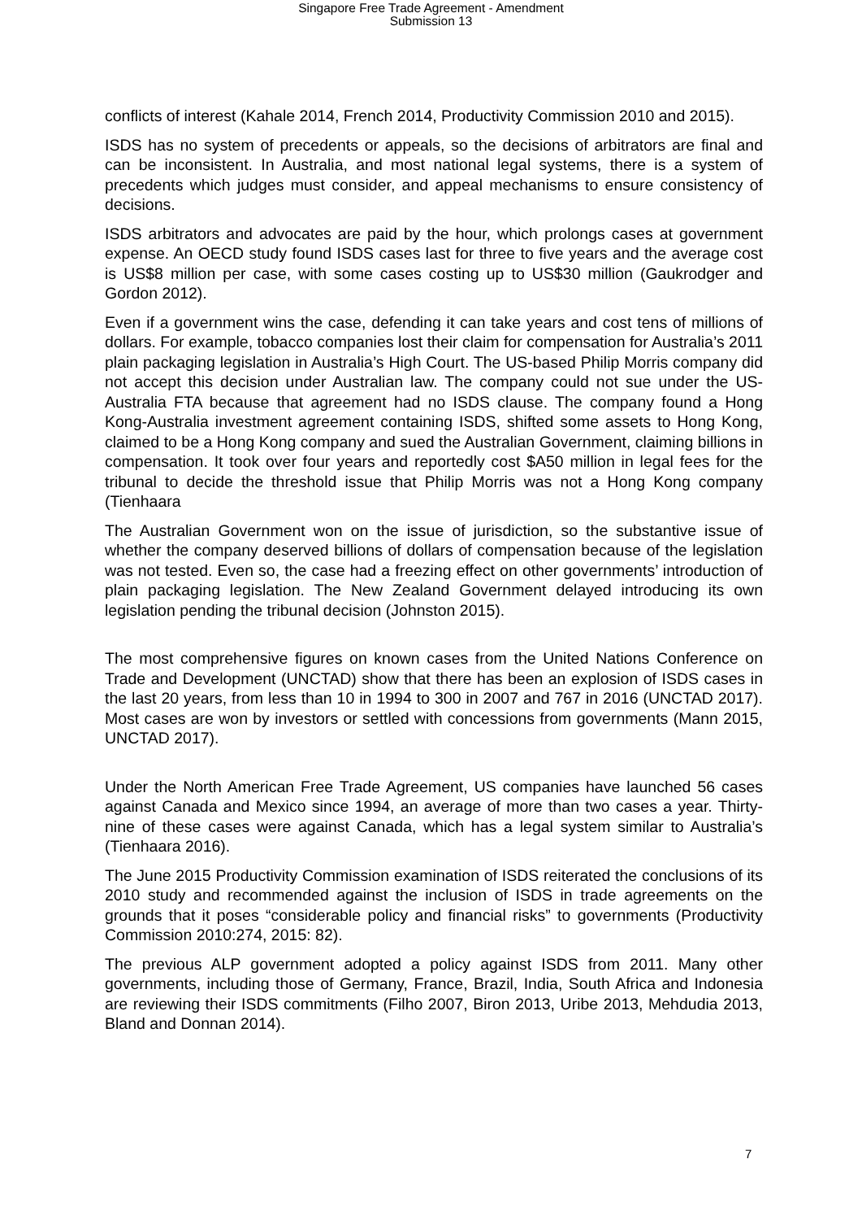Singapore Free Trade Agreement - Amendment
Submission 13
conflicts of interest (Kahale 2014, French 2014, Productivity Commission 2010 and 2015).
ISDS has no system of precedents or appeals, so the decisions of arbitrators are final and can be inconsistent. In Australia, and most national legal systems, there is a system of precedents which judges must consider, and appeal mechanisms to ensure consistency of decisions.
ISDS arbitrators and advocates are paid by the hour, which prolongs cases at government expense. An OECD study found ISDS cases last for three to five years and the average cost is US$8 million per case, with some cases costing up to US$30 million (Gaukrodger and Gordon 2012).
Even if a government wins the case, defending it can take years and cost tens of millions of dollars. For example, tobacco companies lost their claim for compensation for Australia’s 2011 plain packaging legislation in Australia’s High Court. The US-based Philip Morris company did not accept this decision under Australian law. The company could not sue under the US-Australia FTA because that agreement had no ISDS clause. The company found a Hong Kong-Australia investment agreement containing ISDS, shifted some assets to Hong Kong, claimed to be a Hong Kong company and sued the Australian Government, claiming billions in compensation. It took over four years and reportedly cost $A50 million in legal fees for the tribunal to decide the threshold issue that Philip Morris was not a Hong Kong company (Tienhaara
The Australian Government won on the issue of jurisdiction, so the substantive issue of whether the company deserved billions of dollars of compensation because of the legislation was not tested. Even so, the case had a freezing effect on other governments’ introduction of plain packaging legislation. The New Zealand Government delayed introducing its own legislation pending the tribunal decision (Johnston 2015).
The most comprehensive figures on known cases from the United Nations Conference on Trade and Development (UNCTAD) show that there has been an explosion of ISDS cases in the last 20 years, from less than 10 in 1994 to 300 in 2007 and 767 in 2016 (UNCTAD 2017). Most cases are won by investors or settled with concessions from governments (Mann 2015, UNCTAD 2017).
Under the North American Free Trade Agreement, US companies have launched 56 cases against Canada and Mexico since 1994, an average of more than two cases a year. Thirty-nine of these cases were against Canada, which has a legal system similar to Australia’s (Tienhaara 2016).
The June 2015 Productivity Commission examination of ISDS reiterated the conclusions of its 2010 study and recommended against the inclusion of ISDS in trade agreements on the grounds that it poses “considerable policy and financial risks” to governments (Productivity Commission 2010:274, 2015: 82).
The previous ALP government adopted a policy against ISDS from 2011. Many other governments, including those of Germany, France, Brazil, India, South Africa and Indonesia are reviewing their ISDS commitments (Filho 2007, Biron 2013, Uribe 2013, Mehdudia 2013, Bland and Donnan 2014).
7